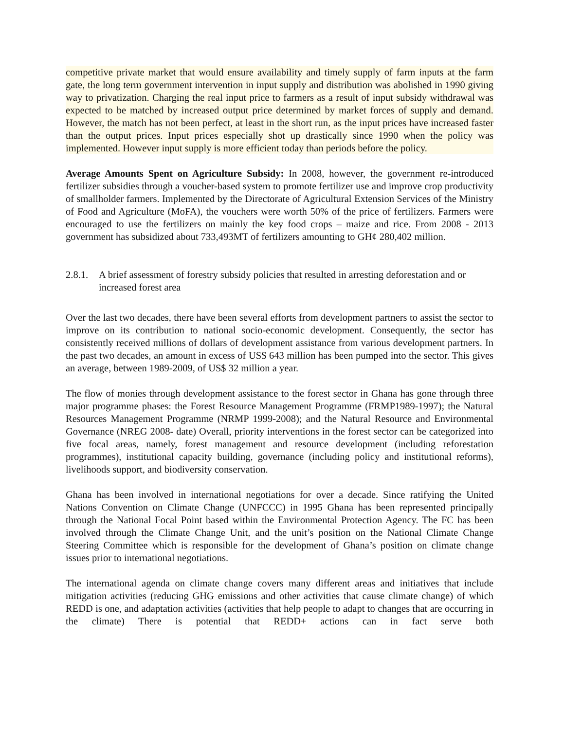competitive private market that would ensure availability and timely supply of farm inputs at the farm gate, the long term government intervention in input supply and distribution was abolished in 1990 giving way to privatization. Charging the real input price to farmers as a result of input subsidy withdrawal was expected to be matched by increased output price determined by market forces of supply and demand. However, the match has not been perfect, at least in the short run, as the input prices have increased faster than the output prices. Input prices especially shot up drastically since 1990 when the policy was implemented. However input supply is more efficient today than periods before the policy.
Average Amounts Spent on Agriculture Subsidy: In 2008, however, the government re-introduced fertilizer subsidies through a voucher-based system to promote fertilizer use and improve crop productivity of smallholder farmers. Implemented by the Directorate of Agricultural Extension Services of the Ministry of Food and Agriculture (MoFA), the vouchers were worth 50% of the price of fertilizers. Farmers were encouraged to use the fertilizers on mainly the key food crops – maize and rice. From 2008 - 2013 government has subsidized about 733,493MT of fertilizers amounting to GH¢ 280,402 million.
2.8.1. A brief assessment of forestry subsidy policies that resulted in arresting deforestation and or increased forest area
Over the last two decades, there have been several efforts from development partners to assist the sector to improve on its contribution to national socio-economic development. Consequently, the sector has consistently received millions of dollars of development assistance from various development partners. In the past two decades, an amount in excess of US$ 643 million has been pumped into the sector. This gives an average, between 1989-2009, of US$ 32 million a year.
The flow of monies through development assistance to the forest sector in Ghana has gone through three major programme phases: the Forest Resource Management Programme (FRMP1989-1997); the Natural Resources Management Programme (NRMP 1999-2008); and the Natural Resource and Environmental Governance (NREG 2008- date) Overall, priority interventions in the forest sector can be categorized into five focal areas, namely, forest management and resource development (including reforestation programmes), institutional capacity building, governance (including policy and institutional reforms), livelihoods support, and biodiversity conservation.
Ghana has been involved in international negotiations for over a decade. Since ratifying the United Nations Convention on Climate Change (UNFCCC) in 1995 Ghana has been represented principally through the National Focal Point based within the Environmental Protection Agency. The FC has been involved through the Climate Change Unit, and the unit’s position on the National Climate Change Steering Committee which is responsible for the development of Ghana’s position on climate change issues prior to international negotiations.
The international agenda on climate change covers many different areas and initiatives that include mitigation activities (reducing GHG emissions and other activities that cause climate change) of which REDD is one, and adaptation activities (activities that help people to adapt to changes that are occurring in the climate) There is potential that REDD+ actions can in fact serve both